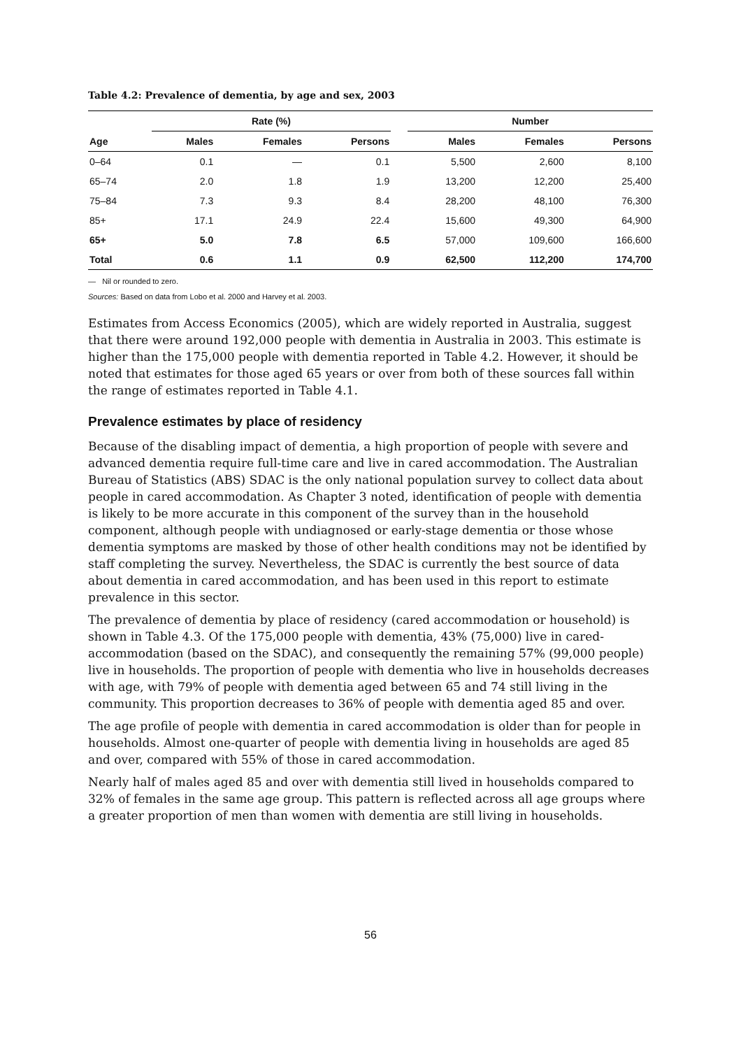Table 4.2: Prevalence of dementia, by age and sex, 2003
| | Rate (%) | | | | Number | | |
| --- | --- | --- | --- | --- | --- | --- | --- |
| Age | Males | Females | Persons | | Males | Females | Persons |
| 0–64 | 0.1 | — | 0.1 | | 5,500 | 2,600 | 8,100 |
| 65–74 | 2.0 | 1.8 | 1.9 | | 13,200 | 12,200 | 25,400 |
| 75–84 | 7.3 | 9.3 | 8.4 | | 28,200 | 48,100 | 76,300 |
| 85+ | 17.1 | 24.9 | 22.4 | | 15,600 | 49,300 | 64,900 |
| 65+ | 5.0 | 7.8 | 6.5 | | 57,000 | 109,600 | 166,600 |
| Total | 0.6 | 1.1 | 0.9 | | 62,500 | 112,200 | 174,700 |
— Nil or rounded to zero.
Sources: Based on data from Lobo et al. 2000 and Harvey et al. 2003.
Estimates from Access Economics (2005), which are widely reported in Australia, suggest that there were around 192,000 people with dementia in Australia in 2003. This estimate is higher than the 175,000 people with dementia reported in Table 4.2. However, it should be noted that estimates for those aged 65 years or over from both of these sources fall within the range of estimates reported in Table 4.1.
Prevalence estimates by place of residency
Because of the disabling impact of dementia, a high proportion of people with severe and advanced dementia require full-time care and live in cared accommodation. The Australian Bureau of Statistics (ABS) SDAC is the only national population survey to collect data about people in cared accommodation. As Chapter 3 noted, identification of people with dementia is likely to be more accurate in this component of the survey than in the household component, although people with undiagnosed or early-stage dementia or those whose dementia symptoms are masked by those of other health conditions may not be identified by staff completing the survey. Nevertheless, the SDAC is currently the best source of data about dementia in cared accommodation, and has been used in this report to estimate prevalence in this sector.
The prevalence of dementia by place of residency (cared accommodation or household) is shown in Table 4.3. Of the 175,000 people with dementia, 43% (75,000) live in cared-accommodation (based on the SDAC), and consequently the remaining 57% (99,000 people) live in households. The proportion of people with dementia who live in households decreases with age, with 79% of people with dementia aged between 65 and 74 still living in the community. This proportion decreases to 36% of people with dementia aged 85 and over.
The age profile of people with dementia in cared accommodation is older than for people in households. Almost one-quarter of people with dementia living in households are aged 85 and over, compared with 55% of those in cared accommodation.
Nearly half of males aged 85 and over with dementia still lived in households compared to 32% of females in the same age group. This pattern is reflected across all age groups where a greater proportion of men than women with dementia are still living in households.
56